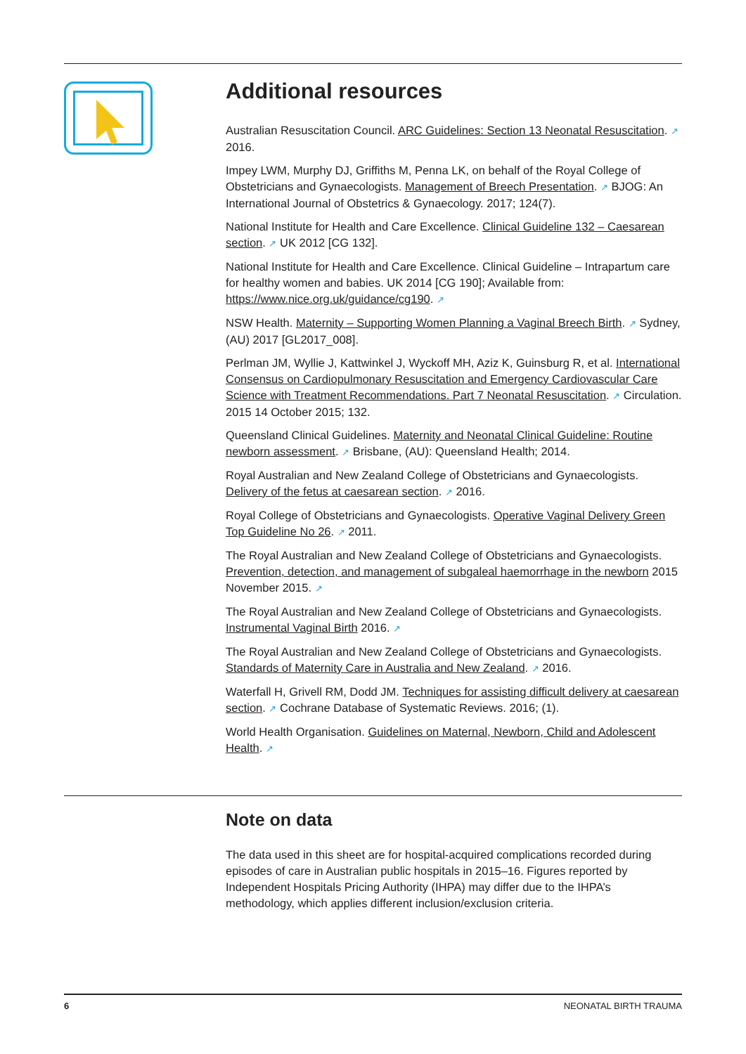Additional resources
Australian Resuscitation Council. ARC Guidelines: Section 13 Neonatal Resuscitation. ↗ 2016.
Impey LWM, Murphy DJ, Griffiths M, Penna LK, on behalf of the Royal College of Obstetricians and Gynaecologists. Management of Breech Presentation. ↗ BJOG: An International Journal of Obstetrics & Gynaecology. 2017; 124(7).
National Institute for Health and Care Excellence. Clinical Guideline 132 – Caesarean section. ↗ UK 2012 [CG 132].
National Institute for Health and Care Excellence. Clinical Guideline – Intrapartum care for healthy women and babies. UK 2014 [CG 190]; Available from: https://www.nice.org.uk/guidance/cg190. ↗
NSW Health. Maternity – Supporting Women Planning a Vaginal Breech Birth. ↗ Sydney, (AU) 2017 [GL2017_008].
Perlman JM, Wyllie J, Kattwinkel J, Wyckoff MH, Aziz K, Guinsburg R, et al. International Consensus on Cardiopulmonary Resuscitation and Emergency Cardiovascular Care Science with Treatment Recommendations. Part 7 Neonatal Resuscitation. ↗ Circulation. 2015 14 October 2015; 132.
Queensland Clinical Guidelines. Maternity and Neonatal Clinical Guideline: Routine newborn assessment. ↗ Brisbane, (AU): Queensland Health; 2014.
Royal Australian and New Zealand College of Obstetricians and Gynaecologists. Delivery of the fetus at caesarean section. ↗ 2016.
Royal College of Obstetricians and Gynaecologists. Operative Vaginal Delivery Green Top Guideline No 26. ↗ 2011.
The Royal Australian and New Zealand College of Obstetricians and Gynaecologists. Prevention, detection, and management of subgaleal haemorrhage in the newborn 2015 November 2015. ↗
The Royal Australian and New Zealand College of Obstetricians and Gynaecologists. Instrumental Vaginal Birth 2016. ↗
The Royal Australian and New Zealand College of Obstetricians and Gynaecologists. Standards of Maternity Care in Australia and New Zealand. ↗ 2016.
Waterfall H, Grivell RM, Dodd JM. Techniques for assisting difficult delivery at caesarean section. ↗ Cochrane Database of Systematic Reviews. 2016; (1).
World Health Organisation. Guidelines on Maternal, Newborn, Child and Adolescent Health. ↗
Note on data
The data used in this sheet are for hospital-acquired complications recorded during episodes of care in Australian public hospitals in 2015–16. Figures reported by Independent Hospitals Pricing Authority (IHPA) may differ due to the IHPA’s methodology, which applies different inclusion/exclusion criteria.
6 NEONATAL BIRTH TRAUMA